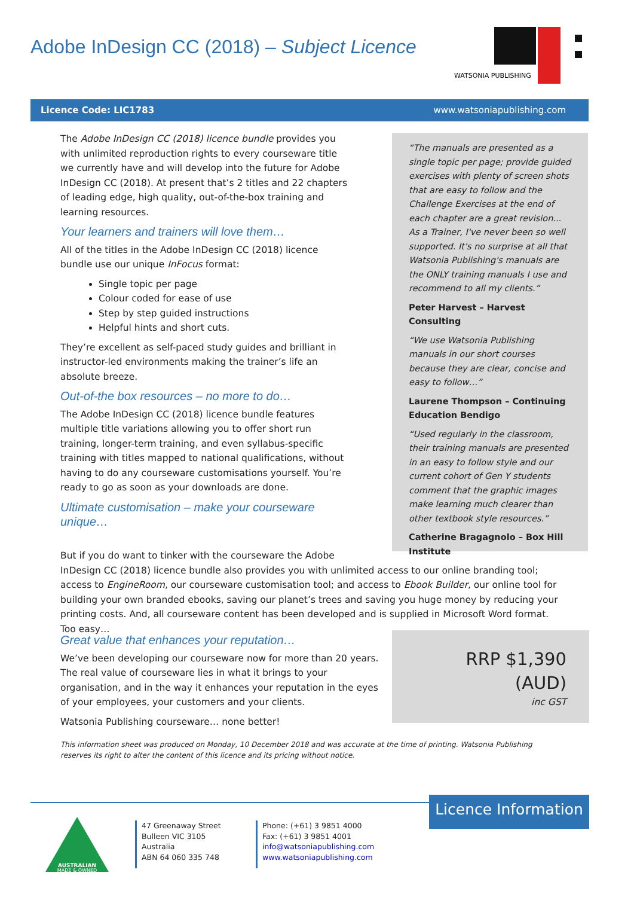Adobe InDesign CC (2018) – Subject Licence
WATSONIA PUBLISHING
Licence Code: LIC1783 www.watsoniapublishing.com
The Adobe InDesign CC (2018) licence bundle provides you with unlimited reproduction rights to every courseware title we currently have and will develop into the future for Adobe InDesign CC (2018). At present that’s 2 titles and 22 chapters of leading edge, high quality, out-of-the-box training and learning resources.
Your learners and trainers will love them…
All of the titles in the Adobe InDesign CC (2018) licence bundle use our unique InFocus format:
Single topic per page
Colour coded for ease of use
Step by step guided instructions
Helpful hints and short cuts.
They’re excellent as self-paced study guides and brilliant in instructor-led environments making the trainer’s life an absolute breeze.
Out-of-the box resources – no more to do…
The Adobe InDesign CC (2018) licence bundle features multiple title variations allowing you to offer short run training, longer-term training, and even syllabus-specific training with titles mapped to national qualifications, without having to do any courseware customisations yourself. You’re ready to go as soon as your downloads are done.
Ultimate customisation – make your courseware unique…
“The manuals are presented as a single topic per page; provide guided exercises with plenty of screen shots that are easy to follow and the Challenge Exercises at the end of each chapter are a great revision... As a Trainer, I've never been so well supported. It's no surprise at all that Watsonia Publishing's manuals are the ONLY training manuals I use and recommend to all my clients.”
Peter Harvest – Harvest Consulting
“We use Watsonia Publishing manuals in our short courses because they are clear, concise and easy to follow…”
Laurene Thompson – Continuing Education Bendigo
“Used regularly in the classroom, their training manuals are presented in an easy to follow style and our current cohort of Gen Y students comment that the graphic images make learning much clearer than other textbook style resources.”
Catherine Bragagnolo – Box Hill Institute
But if you do want to tinker with the courseware the Adobe
InDesign CC (2018) licence bundle also provides you with unlimited access to our online branding tool; access to EngineRoom, our courseware customisation tool; and access to Ebook Builder, our online tool for building your own branded ebooks, saving our planet’s trees and saving you huge money by reducing your printing costs. And, all courseware content has been developed and is supplied in Microsoft Word format. Too easy…
Great value that enhances your reputation…
We’ve been developing our courseware now for more than 20 years. The real value of courseware lies in what it brings to your organisation, and in the way it enhances your reputation in the eyes of your employees, your customers and your clients.
Watsonia Publishing courseware… none better!
RRP $1,390 (AUD)
inc GST
This information sheet was produced on Monday, 10 December 2018 and was accurate at the time of printing. Watsonia Publishing reserves its right to alter the content of this licence and its pricing without notice.
Licence Information
AUSTRALIAN
MADE & OWNED
47 Greenaway Street
Bulleen VIC 3105
Australia
ABN 64 060 335 748
Phone: (+61) 3 9851 4000
Fax: (+61) 3 9851 4001
info@watsoniapublishing.com
www.watsoniapublishing.com